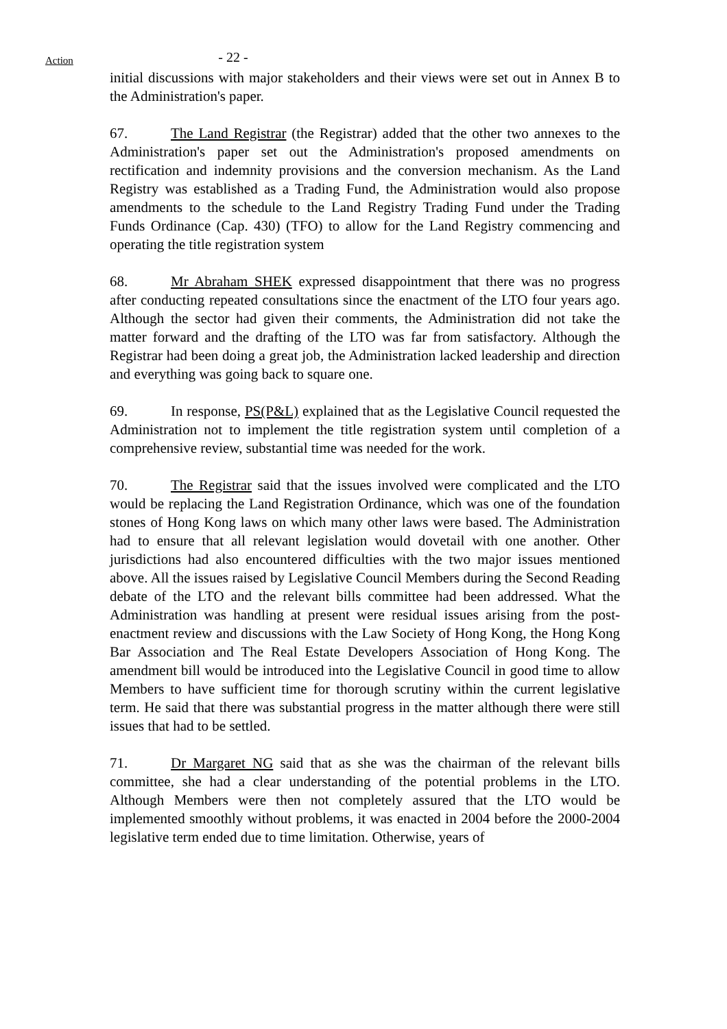Action
- 22 -
initial discussions with major stakeholders and their views were set out in Annex B to the Administration's paper.
67. The Land Registrar (the Registrar) added that the other two annexes to the Administration's paper set out the Administration's proposed amendments on rectification and indemnity provisions and the conversion mechanism. As the Land Registry was established as a Trading Fund, the Administration would also propose amendments to the schedule to the Land Registry Trading Fund under the Trading Funds Ordinance (Cap. 430) (TFO) to allow for the Land Registry commencing and operating the title registration system
68. Mr Abraham SHEK expressed disappointment that there was no progress after conducting repeated consultations since the enactment of the LTO four years ago. Although the sector had given their comments, the Administration did not take the matter forward and the drafting of the LTO was far from satisfactory. Although the Registrar had been doing a great job, the Administration lacked leadership and direction and everything was going back to square one.
69. In response, PS(P&L) explained that as the Legislative Council requested the Administration not to implement the title registration system until completion of a comprehensive review, substantial time was needed for the work.
70. The Registrar said that the issues involved were complicated and the LTO would be replacing the Land Registration Ordinance, which was one of the foundation stones of Hong Kong laws on which many other laws were based. The Administration had to ensure that all relevant legislation would dovetail with one another. Other jurisdictions had also encountered difficulties with the two major issues mentioned above. All the issues raised by Legislative Council Members during the Second Reading debate of the LTO and the relevant bills committee had been addressed. What the Administration was handling at present were residual issues arising from the post-enactment review and discussions with the Law Society of Hong Kong, the Hong Kong Bar Association and The Real Estate Developers Association of Hong Kong. The amendment bill would be introduced into the Legislative Council in good time to allow Members to have sufficient time for thorough scrutiny within the current legislative term. He said that there was substantial progress in the matter although there were still issues that had to be settled.
71. Dr Margaret NG said that as she was the chairman of the relevant bills committee, she had a clear understanding of the potential problems in the LTO. Although Members were then not completely assured that the LTO would be implemented smoothly without problems, it was enacted in 2004 before the 2000-2004 legislative term ended due to time limitation. Otherwise, years of